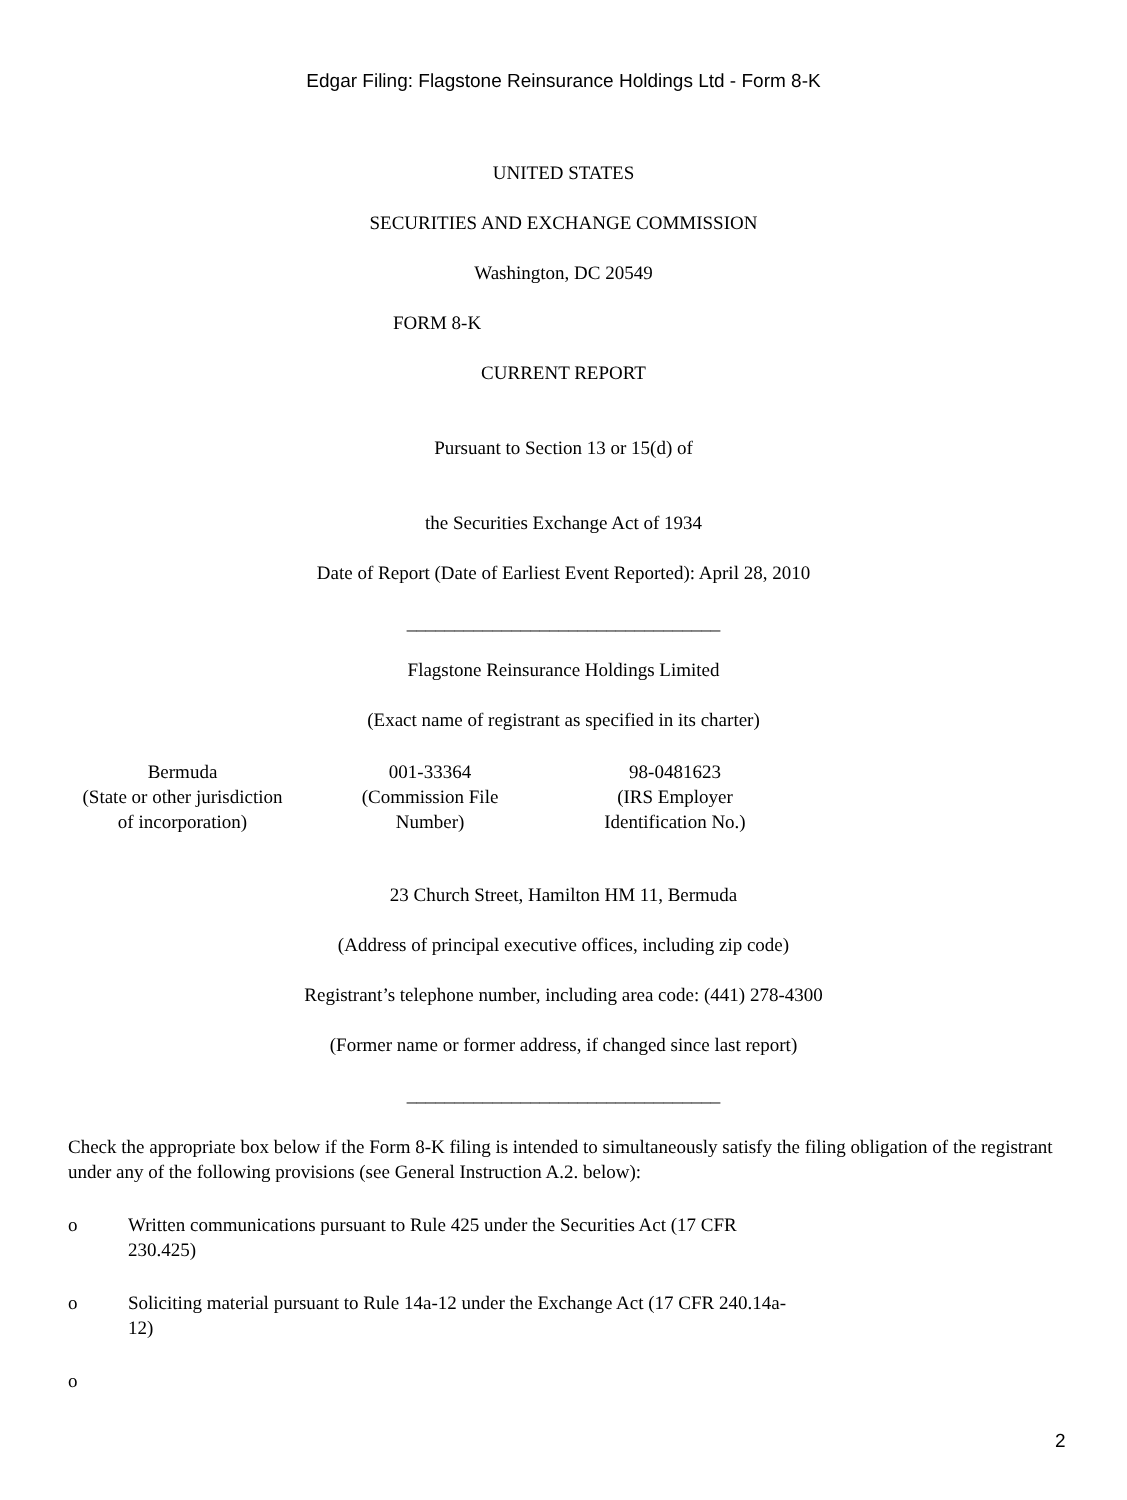Edgar Filing: Flagstone Reinsurance Holdings Ltd - Form 8-K
UNITED STATES
SECURITIES AND EXCHANGE COMMISSION
Washington, DC 20549
FORM 8-K
CURRENT REPORT
Pursuant to Section 13 or 15(d) of
the Securities Exchange Act of 1934
Date of Report (Date of Earliest Event Reported): April 28, 2010
_________________________________
Flagstone Reinsurance Holdings Limited
(Exact name of registrant as specified in its charter)
| Bermuda (State or other jurisdiction of incorporation) | 001-33364 (Commission File Number) | 98-0481623 (IRS Employer Identification No.) |
23 Church Street, Hamilton HM 11, Bermuda
(Address of principal executive offices, including zip code)
Registrant’s telephone number, including area code: (441) 278-4300
(Former name or former address, if changed since last report)
_________________________________
Check the appropriate box below if the Form 8-K filing is intended to simultaneously satisfy the filing obligation of the registrant under any of the following provisions (see General Instruction A.2. below):
o Written communications pursuant to Rule 425 under the Securities Act (17 CFR 230.425)
o Soliciting material pursuant to Rule 14a-12 under the Exchange Act (17 CFR 240.14a-12)
o
2